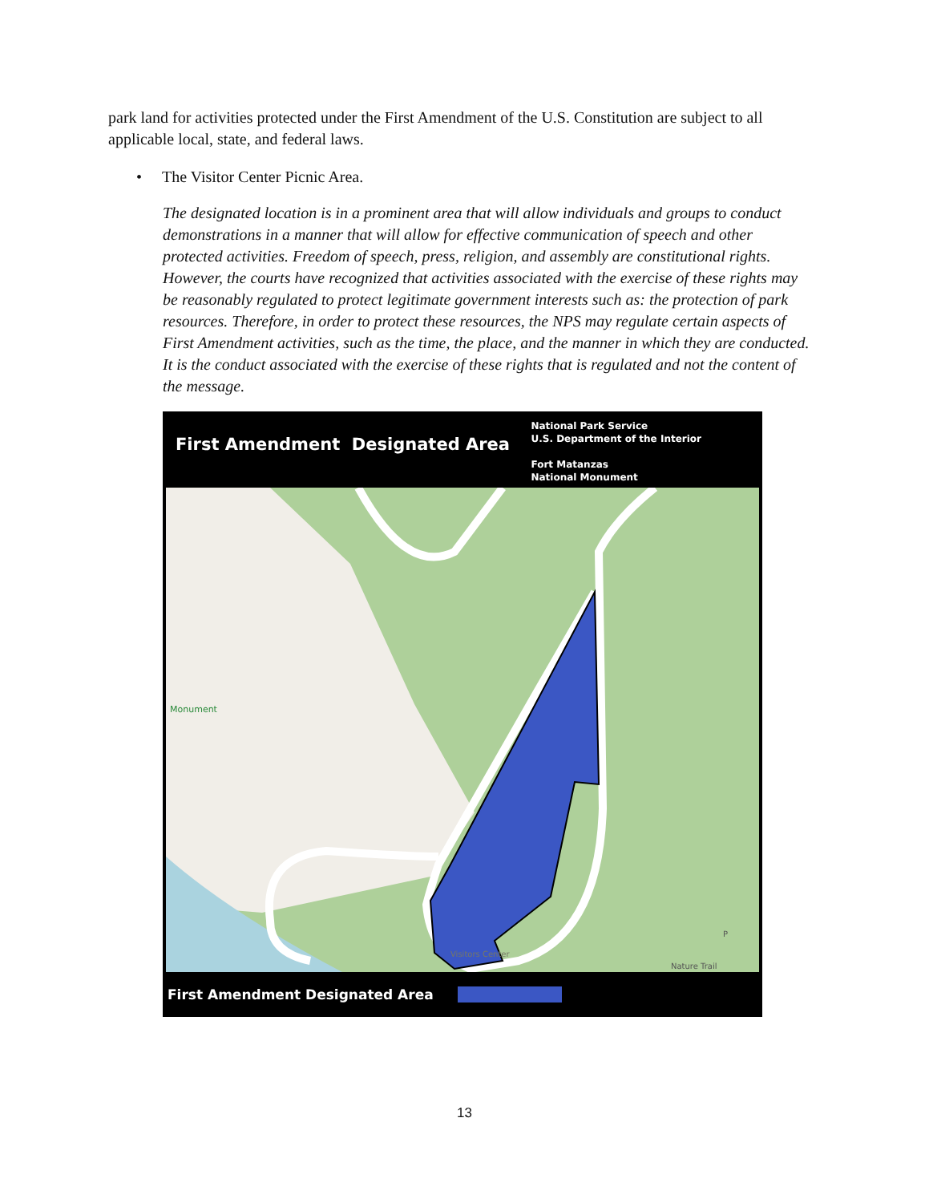park land for activities protected under the First Amendment of the U.S. Constitution are subject to all applicable local, state, and federal laws.
• The Visitor Center Picnic Area.
The designated location is in a prominent area that will allow individuals and groups to conduct demonstrations in a manner that will allow for effective communication of speech and other protected activities. Freedom of speech, press, religion, and assembly are constitutional rights. However, the courts have recognized that activities associated with the exercise of these rights may be reasonably regulated to protect legitimate government interests such as: the protection of park resources. Therefore, in order to protect these resources, the NPS may regulate certain aspects of First Amendment activities, such as the time, the place, and the manner in which they are conducted. It is the conduct associated with the exercise of these rights that is regulated and not the content of the message.
First Amendment Designated Area
National Park Service
U.S. Department of the Interior
Fort Matanzas
National Monument
Monument
Visitors Center
P
Nature Trail
First Amendment Designated Area
13